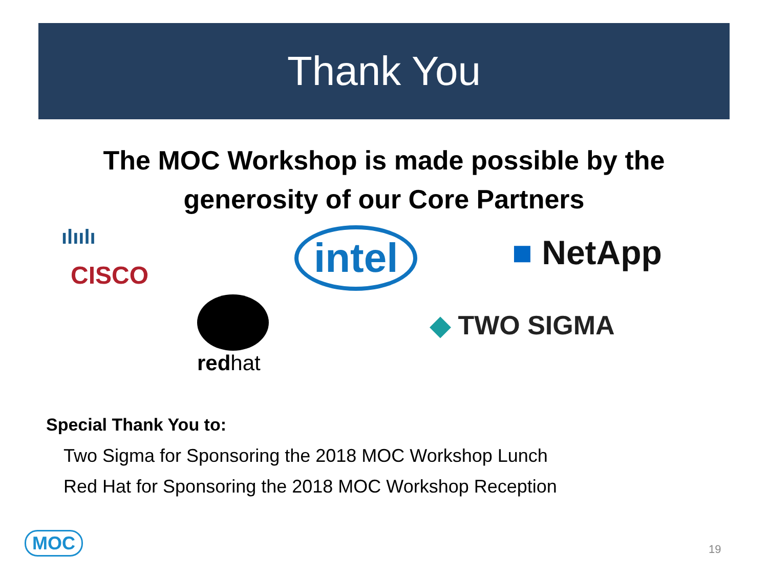Thank You
The MOC Workshop is made possible by the generosity of our Core Partners
ılıılı
CISCO
intel ■ NetApp
redhat
◆ TWO SIGMA
Special Thank You to:
Two Sigma for Sponsoring the 2018 MOC Workshop Lunch
Red Hat for Sponsoring the 2018 MOC Workshop Reception
MOC 19